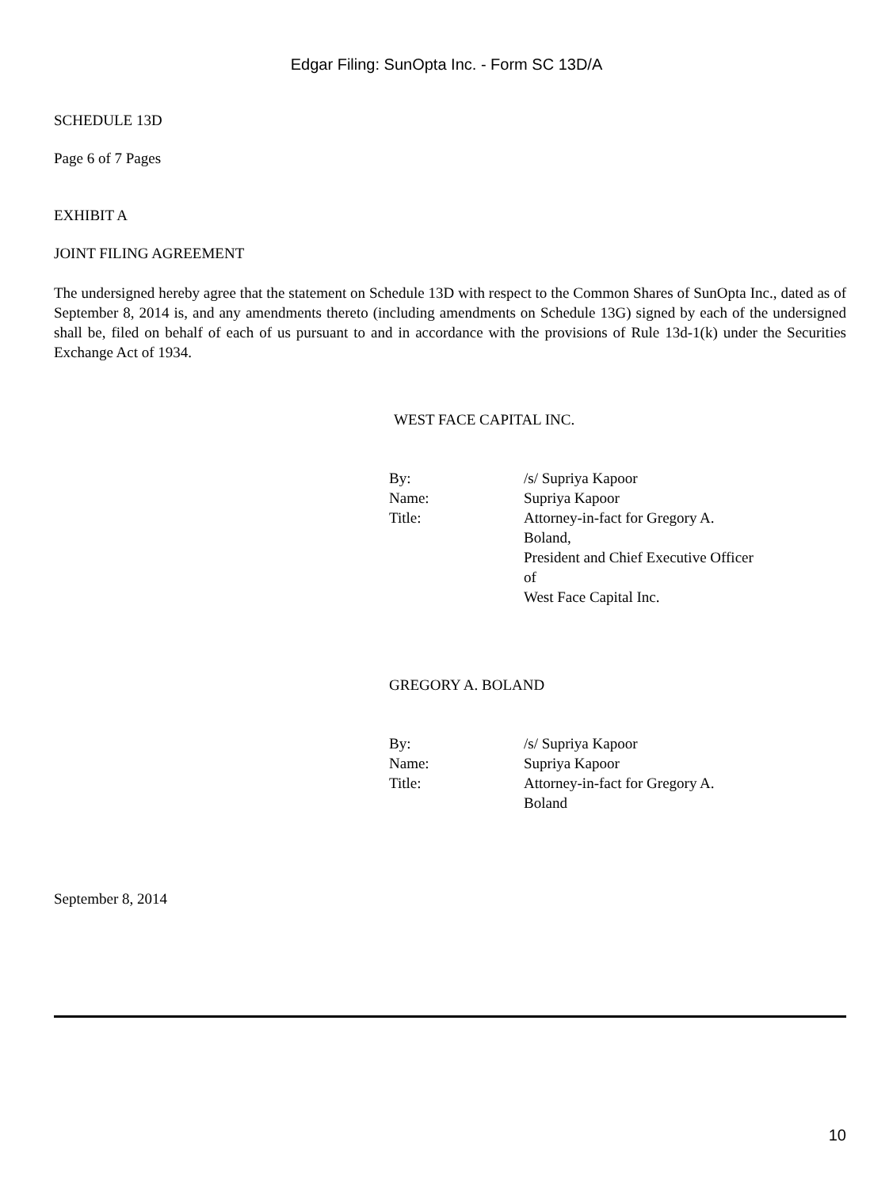Edgar Filing: SunOpta Inc. - Form SC 13D/A
SCHEDULE 13D
Page 6 of 7 Pages
EXHIBIT A
JOINT FILING AGREEMENT
The undersigned hereby agree that the statement on Schedule 13D with respect to the Common Shares of SunOpta Inc., dated as of September 8, 2014 is, and any amendments thereto (including amendments on Schedule 13G) signed by each of the undersigned shall be, filed on behalf of each of us pursuant to and in accordance with the provisions of Rule 13d-1(k) under the Securities Exchange Act of 1934.
WEST FACE CAPITAL INC.
| By: | /s/ Supriya Kapoor |
| Name: | Supriya Kapoor |
| Title: | Attorney-in-fact for Gregory A. Boland, President and Chief Executive Officer of West Face Capital Inc. |
GREGORY A. BOLAND
| By: | /s/ Supriya Kapoor |
| Name: | Supriya Kapoor |
| Title: | Attorney-in-fact for Gregory A. Boland |
September 8, 2014
10